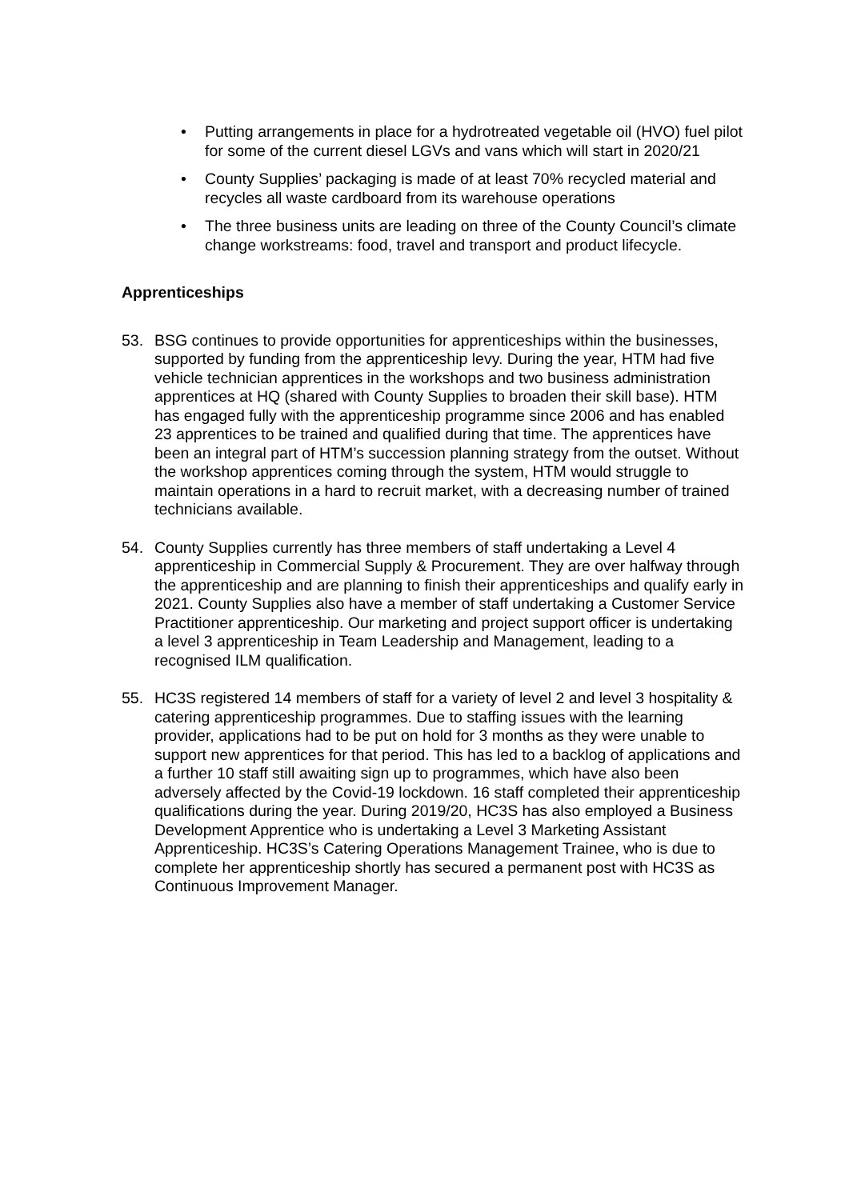• Putting arrangements in place for a hydrotreated vegetable oil (HVO) fuel pilot for some of the current diesel LGVs and vans which will start in 2020/21
• County Supplies’ packaging is made of at least 70% recycled material and recycles all waste cardboard from its warehouse operations
• The three business units are leading on three of the County Council’s climate change workstreams: food, travel and transport and product lifecycle.
Apprenticeships
53. BSG continues to provide opportunities for apprenticeships within the businesses, supported by funding from the apprenticeship levy. During the year, HTM had five vehicle technician apprentices in the workshops and two business administration apprentices at HQ (shared with County Supplies to broaden their skill base). HTM has engaged fully with the apprenticeship programme since 2006 and has enabled 23 apprentices to be trained and qualified during that time. The apprentices have been an integral part of HTM’s succession planning strategy from the outset. Without the workshop apprentices coming through the system, HTM would struggle to maintain operations in a hard to recruit market, with a decreasing number of trained technicians available.
54. County Supplies currently has three members of staff undertaking a Level 4 apprenticeship in Commercial Supply & Procurement. They are over halfway through the apprenticeship and are planning to finish their apprenticeships and qualify early in 2021. County Supplies also have a member of staff undertaking a Customer Service Practitioner apprenticeship. Our marketing and project support officer is undertaking a level 3 apprenticeship in Team Leadership and Management, leading to a recognised ILM qualification.
55. HC3S registered 14 members of staff for a variety of level 2 and level 3 hospitality & catering apprenticeship programmes. Due to staffing issues with the learning provider, applications had to be put on hold for 3 months as they were unable to support new apprentices for that period. This has led to a backlog of applications and a further 10 staff still awaiting sign up to programmes, which have also been adversely affected by the Covid-19 lockdown. 16 staff completed their apprenticeship qualifications during the year. During 2019/20, HC3S has also employed a Business Development Apprentice who is undertaking a Level 3 Marketing Assistant Apprenticeship. HC3S’s Catering Operations Management Trainee, who is due to complete her apprenticeship shortly has secured a permanent post with HC3S as Continuous Improvement Manager.